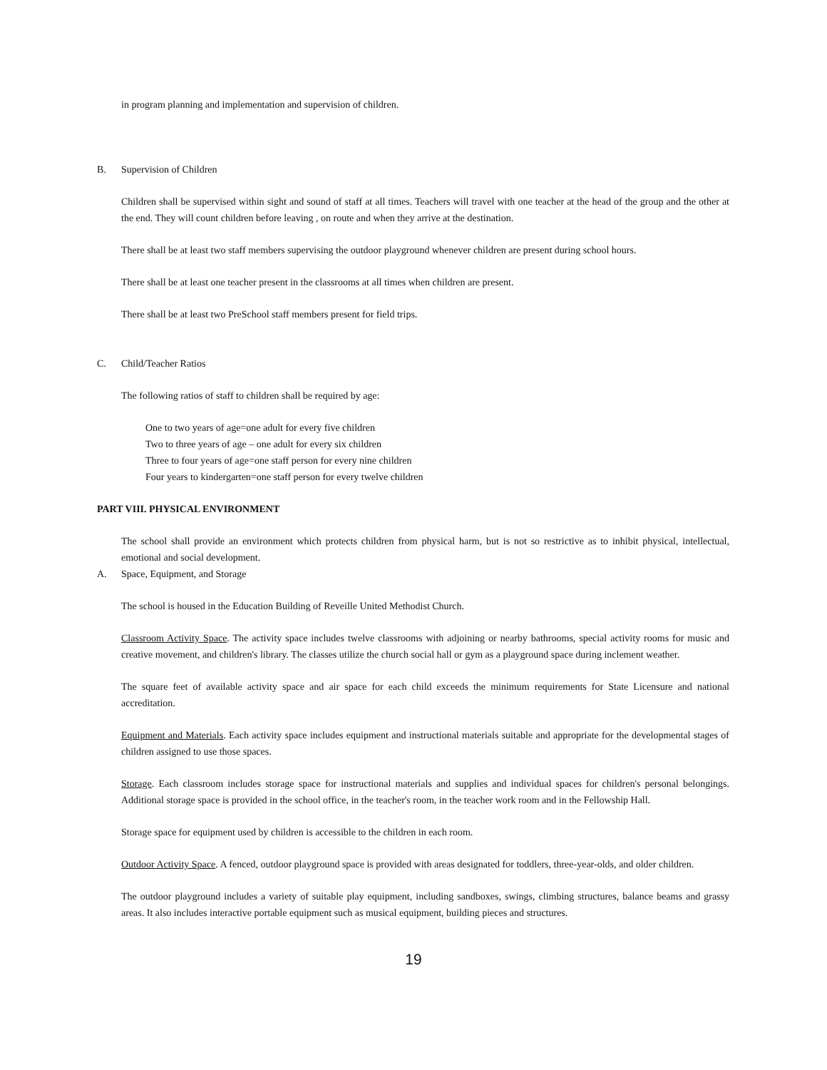in program planning and implementation and supervision of children.
B. Supervision of Children
Children shall be supervised within sight and sound of staff at all times. Teachers will travel with one teacher at the head of the group and the other at the end. They will count children before leaving , on route and when they arrive at the destination.
There shall be at least two staff members supervising the outdoor playground whenever children are present during school hours.
There shall be at least one teacher present in the classrooms at all times when children are present.
There shall be at least two PreSchool staff members present for field trips.
C. Child/Teacher Ratios
The following ratios of staff to children shall be required by age:
One to two years of age=one adult for every five children
Two to three years of age – one adult for every six children
Three to four years of age=one staff person for every nine children
Four years to kindergarten=one staff person for every twelve children
PART VIII. PHYSICAL ENVIRONMENT
The school shall provide an environment which protects children from physical harm, but is not so restrictive as to inhibit physical, intellectual, emotional and social development.
A. Space, Equipment, and Storage
The school is housed in the Education Building of Reveille United Methodist Church.
Classroom Activity Space. The activity space includes twelve classrooms with adjoining or nearby bathrooms, special activity rooms for music and creative movement, and children's library. The classes utilize the church social hall or gym as a playground space during inclement weather.
The square feet of available activity space and air space for each child exceeds the minimum requirements for State Licensure and national accreditation.
Equipment and Materials. Each activity space includes equipment and instructional materials suitable and appropriate for the developmental stages of children assigned to use those spaces.
Storage. Each classroom includes storage space for instructional materials and supplies and individual spaces for children's personal belongings. Additional storage space is provided in the school office, in the teacher's room, in the teacher work room and in the Fellowship Hall.
Storage space for equipment used by children is accessible to the children in each room.
Outdoor Activity Space. A fenced, outdoor playground space is provided with areas designated for toddlers, three-year-olds, and older children.
The outdoor playground includes a variety of suitable play equipment, including sandboxes, swings, climbing structures, balance beams and grassy areas. It also includes interactive portable equipment such as musical equipment, building pieces and structures.
19